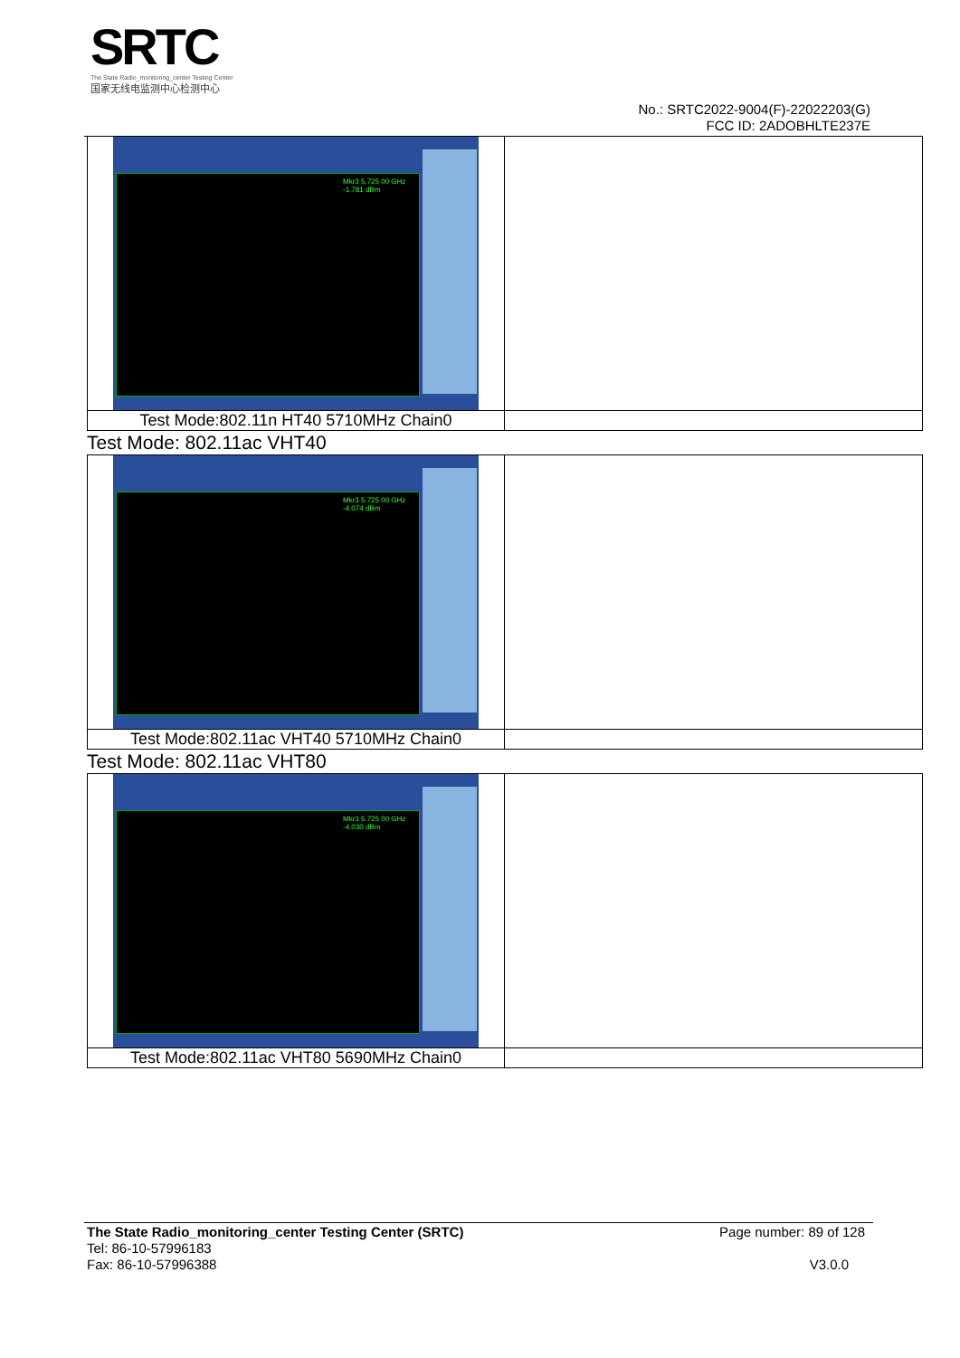SRTC
The State Radio_monitoring_center Testing Center
国家无线电监测中心检测中心
No.: SRTC2022-9004(F)-22022203(G)
FCC ID: 2ADOBHLTE237E
| Mkr3 5.725 00 GHz -1.781 dBm | |
| Test Mode:802.11n HT40 5710MHz Chain0 | |
Test Mode: 802.11ac VHT40
| Mkr3 5.725 00 GHz -4.074 dBm | |
| Test Mode:802.11ac VHT40 5710MHz Chain0 | |
Test Mode: 802.11ac VHT80
| Mkr3 5.725 00 GHz -4.030 dBm | |
| Test Mode:802.11ac VHT80 5690MHz Chain0 | |
The State Radio_monitoring_center Testing Center (SRTC) Page number: 89 of 128
Tel: 86-10-57996183
Fax: 86-10-57996388 V3.0.0